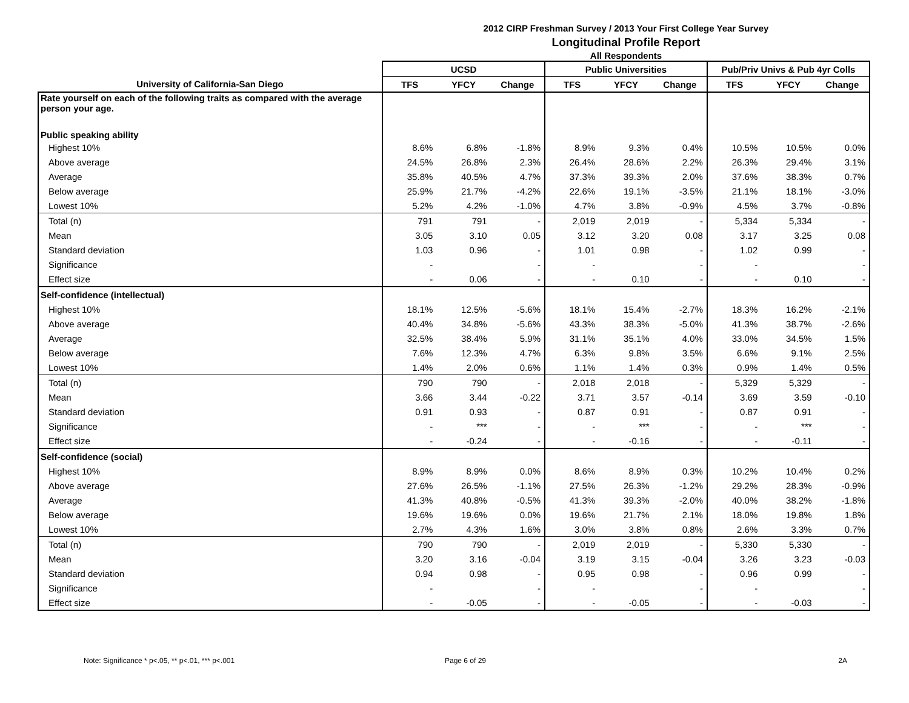2012 CIRP Freshman Survey / 2013 Your First College Year Survey
Longitudinal Profile Report
All Respondents
| | UCSD | | | Public Universities | | | Pub/Priv Univs & Pub 4yr Colls | | |
| --- | --- | --- | --- | --- | --- | --- | --- | --- | --- |
| University of California-San Diego | TFS | YFCY | Change | TFS | YFCY | Change | TFS | YFCY | Change |
| Rate yourself on each of the following traits as compared with the average person your age. | | | | | | | | | |
| Public speaking ability | | | | | | | | | |
| Highest 10% | 8.6% | 6.8% | -1.8% | 8.9% | 9.3% | 0.4% | 10.5% | 10.5% | 0.0% |
| Above average | 24.5% | 26.8% | 2.3% | 26.4% | 28.6% | 2.2% | 26.3% | 29.4% | 3.1% |
| Average | 35.8% | 40.5% | 4.7% | 37.3% | 39.3% | 2.0% | 37.6% | 38.3% | 0.7% |
| Below average | 25.9% | 21.7% | -4.2% | 22.6% | 19.1% | -3.5% | 21.1% | 18.1% | -3.0% |
| Lowest 10% | 5.2% | 4.2% | -1.0% | 4.7% | 3.8% | -0.9% | 4.5% | 3.7% | -0.8% |
| Total (n) | 791 | 791 | - | 2,019 | 2,019 | - | 5,334 | 5,334 | - |
| Mean | 3.05 | 3.10 | 0.05 | 3.12 | 3.20 | 0.08 | 3.17 | 3.25 | 0.08 |
| Standard deviation | 1.03 | 0.96 | - | 1.01 | 0.98 | - | 1.02 | 0.99 | - |
| Significance | - | | - | - | | - | - | | - |
| Effect size | - | 0.06 | - | - | 0.10 | - | - | 0.10 | - |
| Self-confidence (intellectual) | | | | | | | | | |
| Highest 10% | 18.1% | 12.5% | -5.6% | 18.1% | 15.4% | -2.7% | 18.3% | 16.2% | -2.1% |
| Above average | 40.4% | 34.8% | -5.6% | 43.3% | 38.3% | -5.0% | 41.3% | 38.7% | -2.6% |
| Average | 32.5% | 38.4% | 5.9% | 31.1% | 35.1% | 4.0% | 33.0% | 34.5% | 1.5% |
| Below average | 7.6% | 12.3% | 4.7% | 6.3% | 9.8% | 3.5% | 6.6% | 9.1% | 2.5% |
| Lowest 10% | 1.4% | 2.0% | 0.6% | 1.1% | 1.4% | 0.3% | 0.9% | 1.4% | 0.5% |
| Total (n) | 790 | 790 | - | 2,018 | 2,018 | - | 5,329 | 5,329 | - |
| Mean | 3.66 | 3.44 | -0.22 | 3.71 | 3.57 | -0.14 | 3.69 | 3.59 | -0.10 |
| Standard deviation | 0.91 | 0.93 | - | 0.87 | 0.91 | - | 0.87 | 0.91 | - |
| Significance | - | *** | - | - | *** | - | - | *** | - |
| Effect size | - | -0.24 | - | - | -0.16 | - | - | -0.11 | - |
| Self-confidence (social) | | | | | | | | | |
| Highest 10% | 8.9% | 8.9% | 0.0% | 8.6% | 8.9% | 0.3% | 10.2% | 10.4% | 0.2% |
| Above average | 27.6% | 26.5% | -1.1% | 27.5% | 26.3% | -1.2% | 29.2% | 28.3% | -0.9% |
| Average | 41.3% | 40.8% | -0.5% | 41.3% | 39.3% | -2.0% | 40.0% | 38.2% | -1.8% |
| Below average | 19.6% | 19.6% | 0.0% | 19.6% | 21.7% | 2.1% | 18.0% | 19.8% | 1.8% |
| Lowest 10% | 2.7% | 4.3% | 1.6% | 3.0% | 3.8% | 0.8% | 2.6% | 3.3% | 0.7% |
| Total (n) | 790 | 790 | - | 2,019 | 2,019 | - | 5,330 | 5,330 | - |
| Mean | 3.20 | 3.16 | -0.04 | 3.19 | 3.15 | -0.04 | 3.26 | 3.23 | -0.03 |
| Standard deviation | 0.94 | 0.98 | - | 0.95 | 0.98 | - | 0.96 | 0.99 | - |
| Significance | - | | - | - | | - | - | | - |
| Effect size | - | -0.05 | - | - | -0.05 | - | - | -0.03 | - |
Note: Significance * p<.05, ** p<.01, *** p<.001
Page 6 of 29 2A